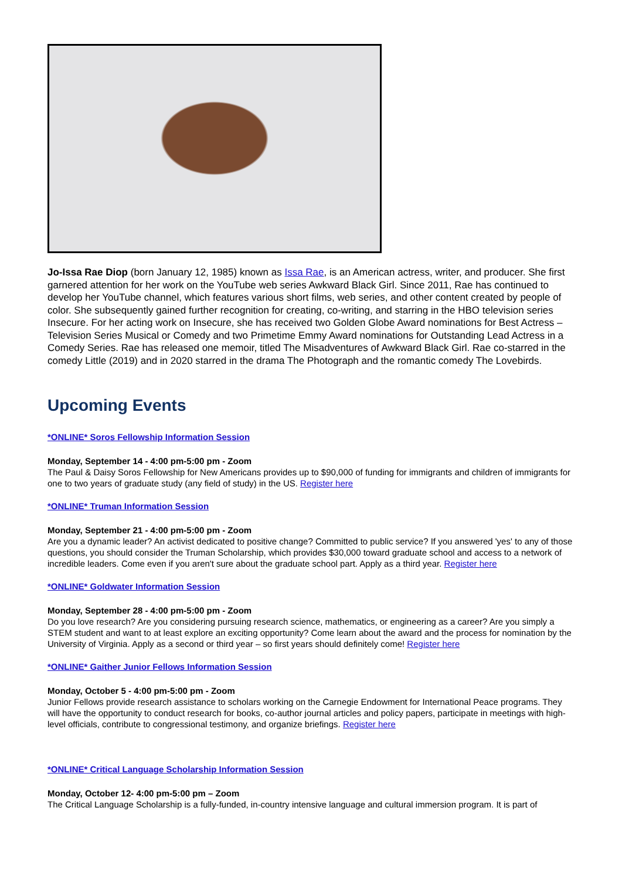Jo-Issa Rae Diop (born January 12, 1985) known as Issa Rae, is an American actress, writer, and producer. She first garnered attention for her work on the YouTube web series Awkward Black Girl. Since 2011, Rae has continued to develop her YouTube channel, which features various short films, web series, and other content created by people of color. She subsequently gained further recognition for creating, co-writing, and starring in the HBO television series Insecure. For her acting work on Insecure, she has received two Golden Globe Award nominations for Best Actress – Television Series Musical or Comedy and two Primetime Emmy Award nominations for Outstanding Lead Actress in a Comedy Series. Rae has released one memoir, titled The Misadventures of Awkward Black Girl. Rae co-starred in the comedy Little (2019) and in 2020 starred in the drama The Photograph and the romantic comedy The Lovebirds.
Upcoming Events
*ONLINE* Soros Fellowship Information Session
Monday, September 14 - 4:00 pm-5:00 pm - Zoom
The Paul & Daisy Soros Fellowship for New Americans provides up to $90,000 of funding for immigrants and children of immigrants for one to two years of graduate study (any field of study) in the US. Register here
*ONLINE* Truman Information Session
Monday, September 21 - 4:00 pm-5:00 pm - Zoom
Are you a dynamic leader? An activist dedicated to positive change? Committed to public service? If you answered 'yes' to any of those questions, you should consider the Truman Scholarship, which provides $30,000 toward graduate school and access to a network of incredible leaders. Come even if you aren't sure about the graduate school part. Apply as a third year. Register here
*ONLINE* Goldwater Information Session
Monday, September 28 - 4:00 pm-5:00 pm - Zoom
Do you love research? Are you considering pursuing research science, mathematics, or engineering as a career? Are you simply a STEM student and want to at least explore an exciting opportunity? Come learn about the award and the process for nomination by the University of Virginia. Apply as a second or third year – so first years should definitely come! Register here
*ONLINE* Gaither Junior Fellows Information Session
Monday, October 5 - 4:00 pm-5:00 pm - Zoom
Junior Fellows provide research assistance to scholars working on the Carnegie Endowment for International Peace programs. They will have the opportunity to conduct research for books, co-author journal articles and policy papers, participate in meetings with high-level officials, contribute to congressional testimony, and organize briefings. Register here
*ONLINE* Critical Language Scholarship Information Session
Monday, October 12- 4:00 pm-5:00 pm – Zoom
The Critical Language Scholarship is a fully-funded, in-country intensive language and cultural immersion program. It is part of